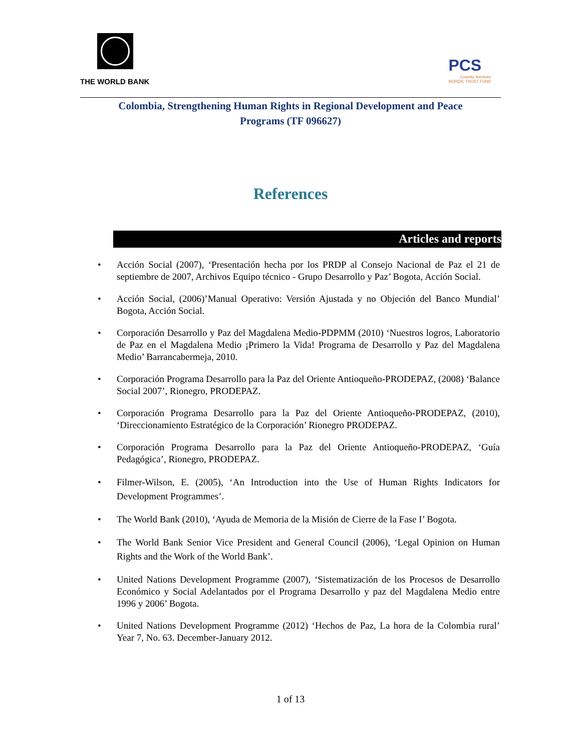THE WORLD BANK
PCS
Country Services
NORDIC TRUST FUND
Colombia, Strengthening Human Rights in Regional Development and Peace
Programs (TF 096627)
References
Articles and reports
• Acción Social (2007), ‘Presentación hecha por los PRDP al Consejo Nacional de Paz el 21 de septiembre de 2007, Archivos Equipo técnico - Grupo Desarrollo y Paz’ Bogota, Acción Social.
• Acción Social, (2006)’Manual Operativo: Versión Ajustada y no Objeción del Banco Mundial’ Bogota, Acción Social.
• Corporación Desarrollo y Paz del Magdalena Medio-PDPMM (2010) ‘Nuestros logros, Laboratorio de Paz en el Magdalena Medio ¡Primero la Vida! Programa de Desarrollo y Paz del Magdalena Medio’ Barrancabermeja, 2010.
• Corporación Programa Desarrollo para la Paz del Oriente Antioqueño-PRODEPAZ, (2008) ‘Balance Social 2007’, Rionegro, PRODEPAZ.
• Corporación Programa Desarrollo para la Paz del Oriente Antioqueño-PRODEPAZ, (2010), ‘Direccionamiento Estratégico de la Corporación’ Rionegro PRODEPAZ.
• Corporación Programa Desarrollo para la Paz del Oriente Antioqueño-PRODEPAZ, ‘Guía Pedagógica’, Rionegro, PRODEPAZ.
• Filmer-Wilson, E. (2005), ‘An Introduction into the Use of Human Rights Indicators for Development Programmes’.
• The World Bank (2010), ‘Ayuda de Memoria de la Misión de Cierre de la Fase I’ Bogota.
• The World Bank Senior Vice President and General Council (2006), ‘Legal Opinion on Human Rights and the Work of the World Bank’.
• United Nations Development Programme (2007), ‘Sistematización de los Procesos de Desarrollo Económico y Social Adelantados por el Programa Desarrollo y paz del Magdalena Medio entre 1996 y 2006’ Bogota.
• United Nations Development Programme (2012) ‘Hechos de Paz, La hora de la Colombia rural’ Year 7, No. 63. December-January 2012.
1 of 13